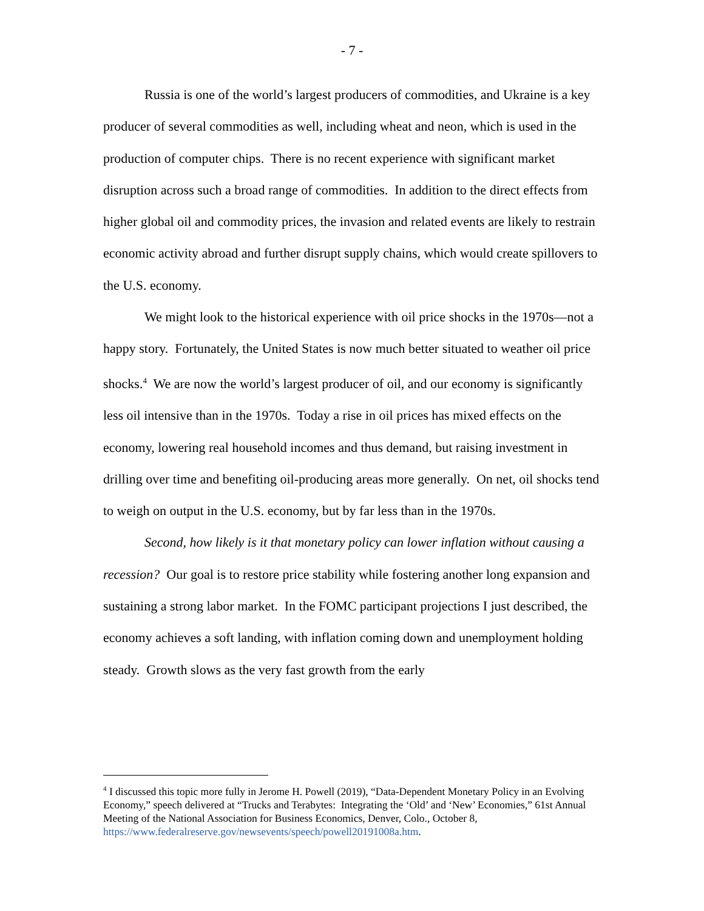- 7 -
Russia is one of the world’s largest producers of commodities, and Ukraine is a key producer of several commodities as well, including wheat and neon, which is used in the production of computer chips. There is no recent experience with significant market disruption across such a broad range of commodities. In addition to the direct effects from higher global oil and commodity prices, the invasion and related events are likely to restrain economic activity abroad and further disrupt supply chains, which would create spillovers to the U.S. economy.
We might look to the historical experience with oil price shocks in the 1970s—not a happy story. Fortunately, the United States is now much better situated to weather oil price shocks.<sup>4</sup> We are now the world’s largest producer of oil, and our economy is significantly less oil intensive than in the 1970s. Today a rise in oil prices has mixed effects on the economy, lowering real household incomes and thus demand, but raising investment in drilling over time and benefiting oil-producing areas more generally. On net, oil shocks tend to weigh on output in the U.S. economy, but by far less than in the 1970s.
Second, how likely is it that monetary policy can lower inflation without causing a recession? Our goal is to restore price stability while fostering another long expansion and sustaining a strong labor market. In the FOMC participant projections I just described, the economy achieves a soft landing, with inflation coming down and unemployment holding steady. Growth slows as the very fast growth from the early
<sup>4</sup> I discussed this topic more fully in Jerome H. Powell (2019), “Data-Dependent Monetary Policy in an Evolving Economy,” speech delivered at “Trucks and Terabytes: Integrating the ‘Old’ and ‘New’ Economies,” 61st Annual Meeting of the National Association for Business Economics, Denver, Colo., October 8, https://www.federalreserve.gov/newsevents/speech/powell20191008a.htm.